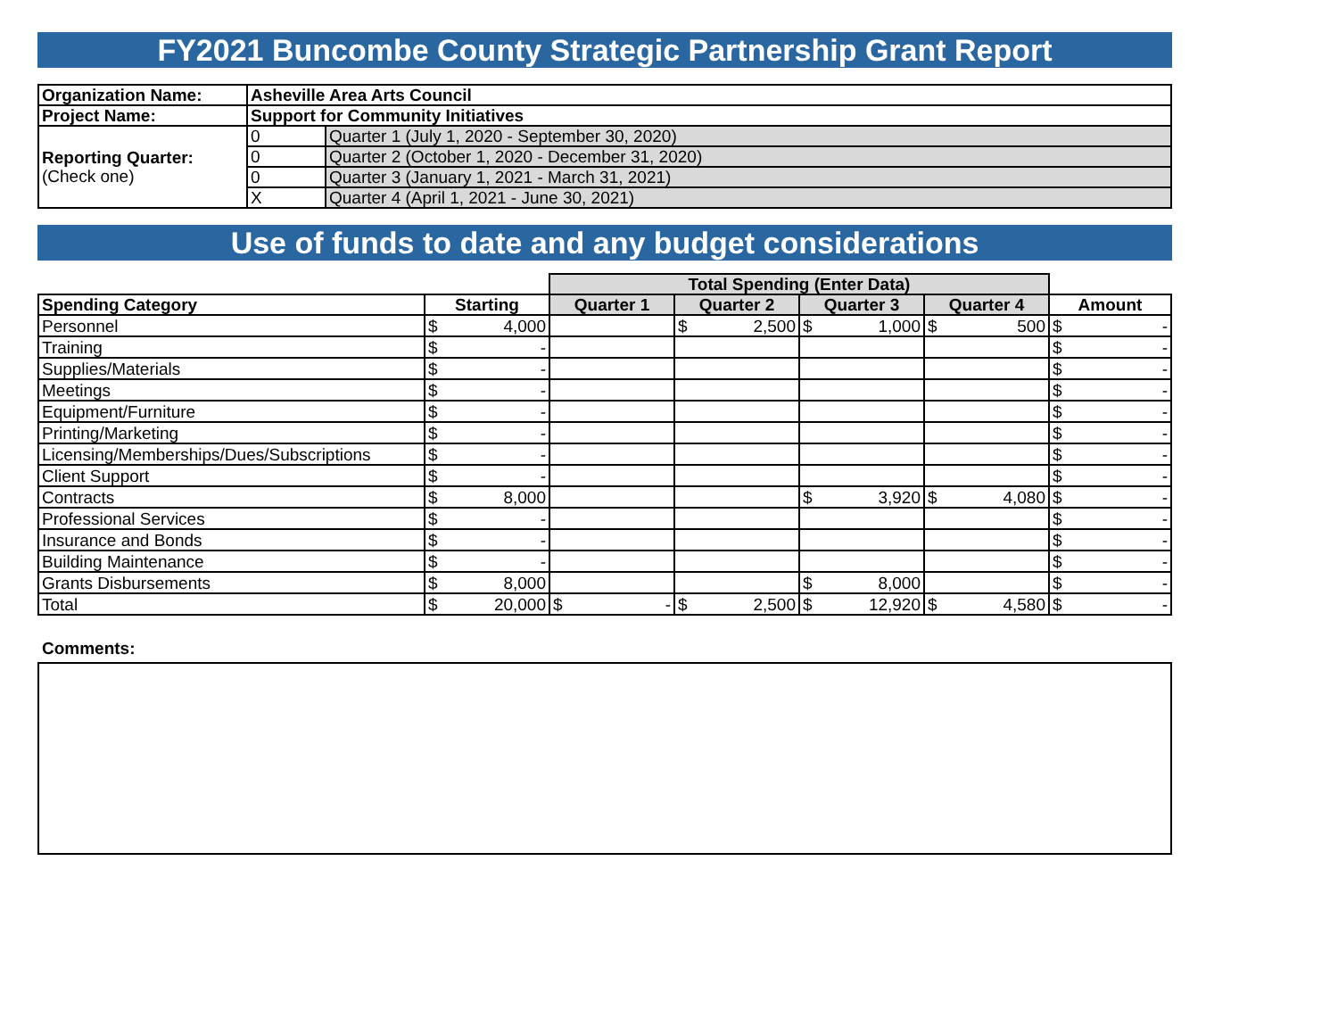FY2021 Buncombe County Strategic Partnership Grant Report
| Organization Name: | Asheville Area Arts Council | |
| Project Name: | Support for Community Initiatives | |
| Reporting Quarter: (Check one) | 0 | Quarter 1 (July 1, 2020 - September 30, 2020) |
| | 0 | Quarter 2 (October 1, 2020 - December 31, 2020) |
| | 0 | Quarter 3 (January 1, 2021 - March 31, 2021) |
| | X | Quarter 4 (April 1, 2021 - June 30, 2021) |
Use of funds to date and any budget considerations
| | | Total Spending (Enter Data) | | | | |
| Spending Category | Starting | Quarter 1 | Quarter 2 | Quarter 3 | Quarter 4 | Amount |
| Personnel | $ 4,000 | | $ 2,500 | $ 1,000 | $ 500 | $ - |
| Training | $ - | | | | | $ - |
| Supplies/Materials | $ - | | | | | $ - |
| Meetings | $ - | | | | | $ - |
| Equipment/Furniture | $ - | | | | | $ - |
| Printing/Marketing | $ - | | | | | $ - |
| Licensing/Memberships/Dues/Subscriptions | $ - | | | | | $ - |
| Client Support | $ - | | | | | $ - |
| Contracts | $ 8,000 | | | $ 3,920 | $ 4,080 | $ - |
| Professional Services | $ - | | | | | $ - |
| Insurance and Bonds | $ - | | | | | $ - |
| Building Maintenance | $ - | | | | | $ - |
| Grants Disbursements | $ 8,000 | | | $ 8,000 | | $ - |
| Total | $ 20,000 | $ - | $ 2,500 | $ 12,920 | $ 4,580 | $ - |
Comments: